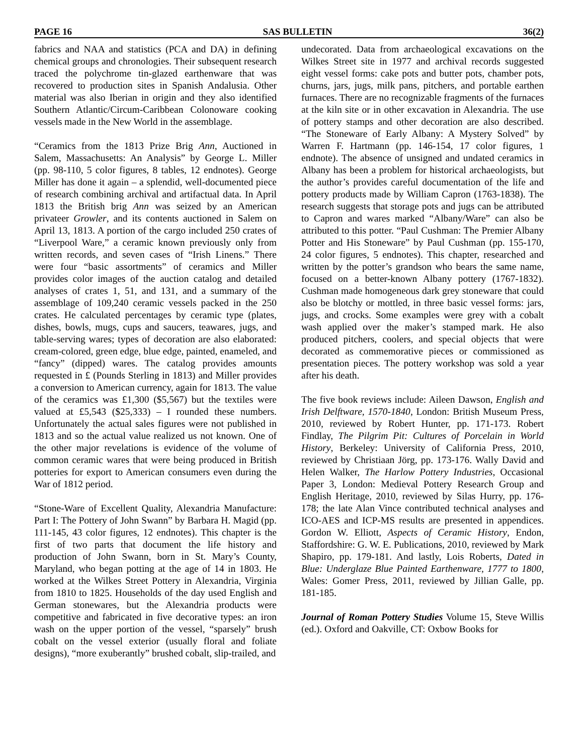PAGE 16 SAS BULLETIN 36(2)
fabrics and NAA and statistics (PCA and DA) in defining chemical groups and chronologies. Their subsequent research traced the polychrome tin-glazed earthenware that was recovered to production sites in Spanish Andalusia. Other material was also Iberian in origin and they also identified Southern Atlantic/Circum-Caribbean Colonoware cooking vessels made in the New World in the assemblage.
“Ceramics from the 1813 Prize Brig Ann, Auctioned in Salem, Massachusetts: An Analysis” by George L. Miller (pp. 98-110, 5 color figures, 8 tables, 12 endnotes). George Miller has done it again – a splendid, well-documented piece of research combining archival and artifactual data. In April 1813 the British brig Ann was seized by an American privateer Growler, and its contents auctioned in Salem on April 13, 1813. A portion of the cargo included 250 crates of “Liverpool Ware,” a ceramic known previously only from written records, and seven cases of “Irish Linens.” There were four “basic assortments” of ceramics and Miller provides color images of the auction catalog and detailed analyses of crates 1, 51, and 131, and a summary of the assemblage of 109,240 ceramic vessels packed in the 250 crates. He calculated percentages by ceramic type (plates, dishes, bowls, mugs, cups and saucers, teawares, jugs, and table-serving wares; types of decoration are also elaborated: cream-colored, green edge, blue edge, painted, enameled, and “fancy” (dipped) wares. The catalog provides amounts requested in £ (Pounds Sterling in 1813) and Miller provides a conversion to American currency, again for 1813. The value of the ceramics was £1,300 ($5,567) but the textiles were valued at £5,543 ($25,333) – I rounded these numbers. Unfortunately the actual sales figures were not published in 1813 and so the actual value realized us not known. One of the other major revelations is evidence of the volume of common ceramic wares that were being produced in British potteries for export to American consumers even during the War of 1812 period.
“Stone-Ware of Excellent Quality, Alexandria Manufacture: Part I: The Pottery of John Swann” by Barbara H. Magid (pp. 111-145, 43 color figures, 12 endnotes). This chapter is the first of two parts that document the life history and production of John Swann, born in St. Mary’s County, Maryland, who began potting at the age of 14 in 1803. He worked at the Wilkes Street Pottery in Alexandria, Virginia from 1810 to 1825. Households of the day used English and German stonewares, but the Alexandria products were competitive and fabricated in five decorative types: an iron wash on the upper portion of the vessel, “sparsely” brush cobalt on the vessel exterior (usually floral and foliate designs), “more exuberantly” brushed cobalt, slip-trailed, and
undecorated. Data from archaeological excavations on the Wilkes Street site in 1977 and archival records suggested eight vessel forms: cake pots and butter pots, chamber pots, churns, jars, jugs, milk pans, pitchers, and portable earthen furnaces. There are no recognizable fragments of the furnaces at the kiln site or in other excavation in Alexandria. The use of pottery stamps and other decoration are also described. “The Stoneware of Early Albany: A Mystery Solved” by Warren F. Hartmann (pp. 146-154, 17 color figures, 1 endnote). The absence of unsigned and undated ceramics in Albany has been a problem for historical archaeologists, but the author’s provides careful documentation of the life and pottery products made by William Capron (1763-1838). The research suggests that storage pots and jugs can be attributed to Capron and wares marked “Albany/Ware” can also be attributed to this potter. “Paul Cushman: The Premier Albany Potter and His Stoneware” by Paul Cushman (pp. 155-170, 24 color figures, 5 endnotes). This chapter, researched and written by the potter’s grandson who bears the same name, focused on a better-known Albany pottery (1767-1832). Cushman made homogeneous dark grey stoneware that could also be blotchy or mottled, in three basic vessel forms: jars, jugs, and crocks. Some examples were grey with a cobalt wash applied over the maker’s stamped mark. He also produced pitchers, coolers, and special objects that were decorated as commemorative pieces or commissioned as presentation pieces. The pottery workshop was sold a year after his death.
The five book reviews include: Aileen Dawson, English and Irish Delftware, 1570-1840, London: British Museum Press, 2010, reviewed by Robert Hunter, pp. 171-173. Robert Findlay, The Pilgrim Pit: Cultures of Porcelain in World History, Berkeley: University of California Press, 2010, reviewed by Christiaan Jörg, pp. 173-176. Wally David and Helen Walker, The Harlow Pottery Industries, Occasional Paper 3, London: Medieval Pottery Research Group and English Heritage, 2010, reviewed by Silas Hurry, pp. 176-178; the late Alan Vince contributed technical analyses and ICO-AES and ICP-MS results are presented in appendices. Gordon W. Elliott, Aspects of Ceramic History, Endon, Staffordshire: G. W. E. Publications, 2010, reviewed by Mark Shapiro, pp. 179-181. And lastly, Lois Roberts, Dated in Blue: Underglaze Blue Painted Earthenware, 1777 to 1800, Wales: Gomer Press, 2011, reviewed by Jillian Galle, pp. 181-185.
Journal of Roman Pottery Studies Volume 15, Steve Willis (ed.). Oxford and Oakville, CT: Oxbow Books for